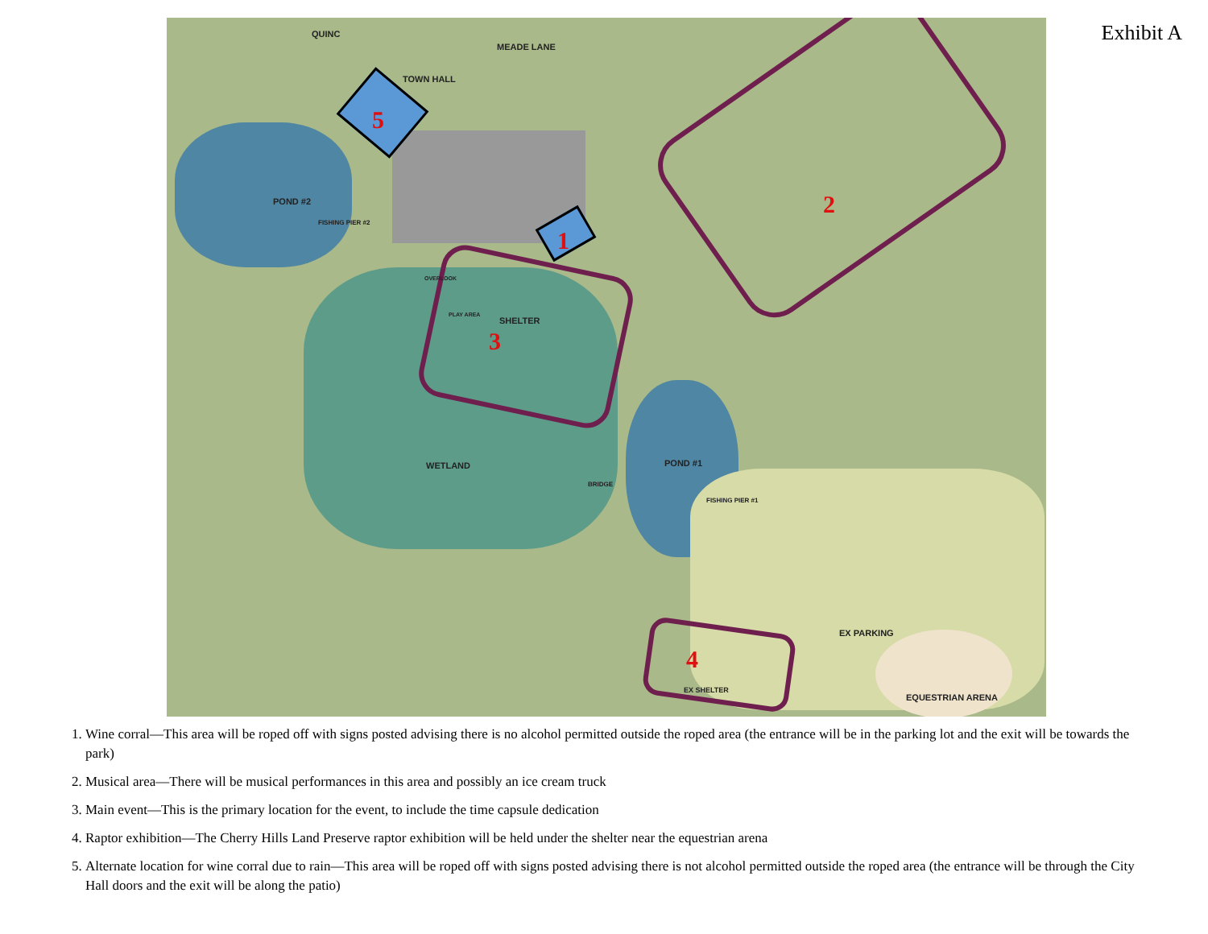Exhibit A
5
1
3
2
4
QUINC
MEADE LANE
TOWN HALL
POND #2
FISHING PIER #2
OVERLOOK
PLAY AREA
SHELTER
WETLAND
BRIDGE
POND #1
FISHING PIER #1
EX PARKING
EX SHELTER
EQUESTRIAN ARENA
1. Wine corral—This area will be roped off with signs posted advising there is no alcohol permitted outside the roped area (the entrance will be in the parking lot and the exit will be towards the park)
2. Musical area—There will be musical performances in this area and possibly an ice cream truck
3. Main event—This is the primary location for the event, to include the time capsule dedication
4. Raptor exhibition—The Cherry Hills Land Preserve raptor exhibition will be held under the shelter near the equestrian arena
5. Alternate location for wine corral due to rain—This area will be roped off with signs posted advising there is not alcohol permitted outside the roped area (the entrance will be through the City Hall doors and the exit will be along the patio)